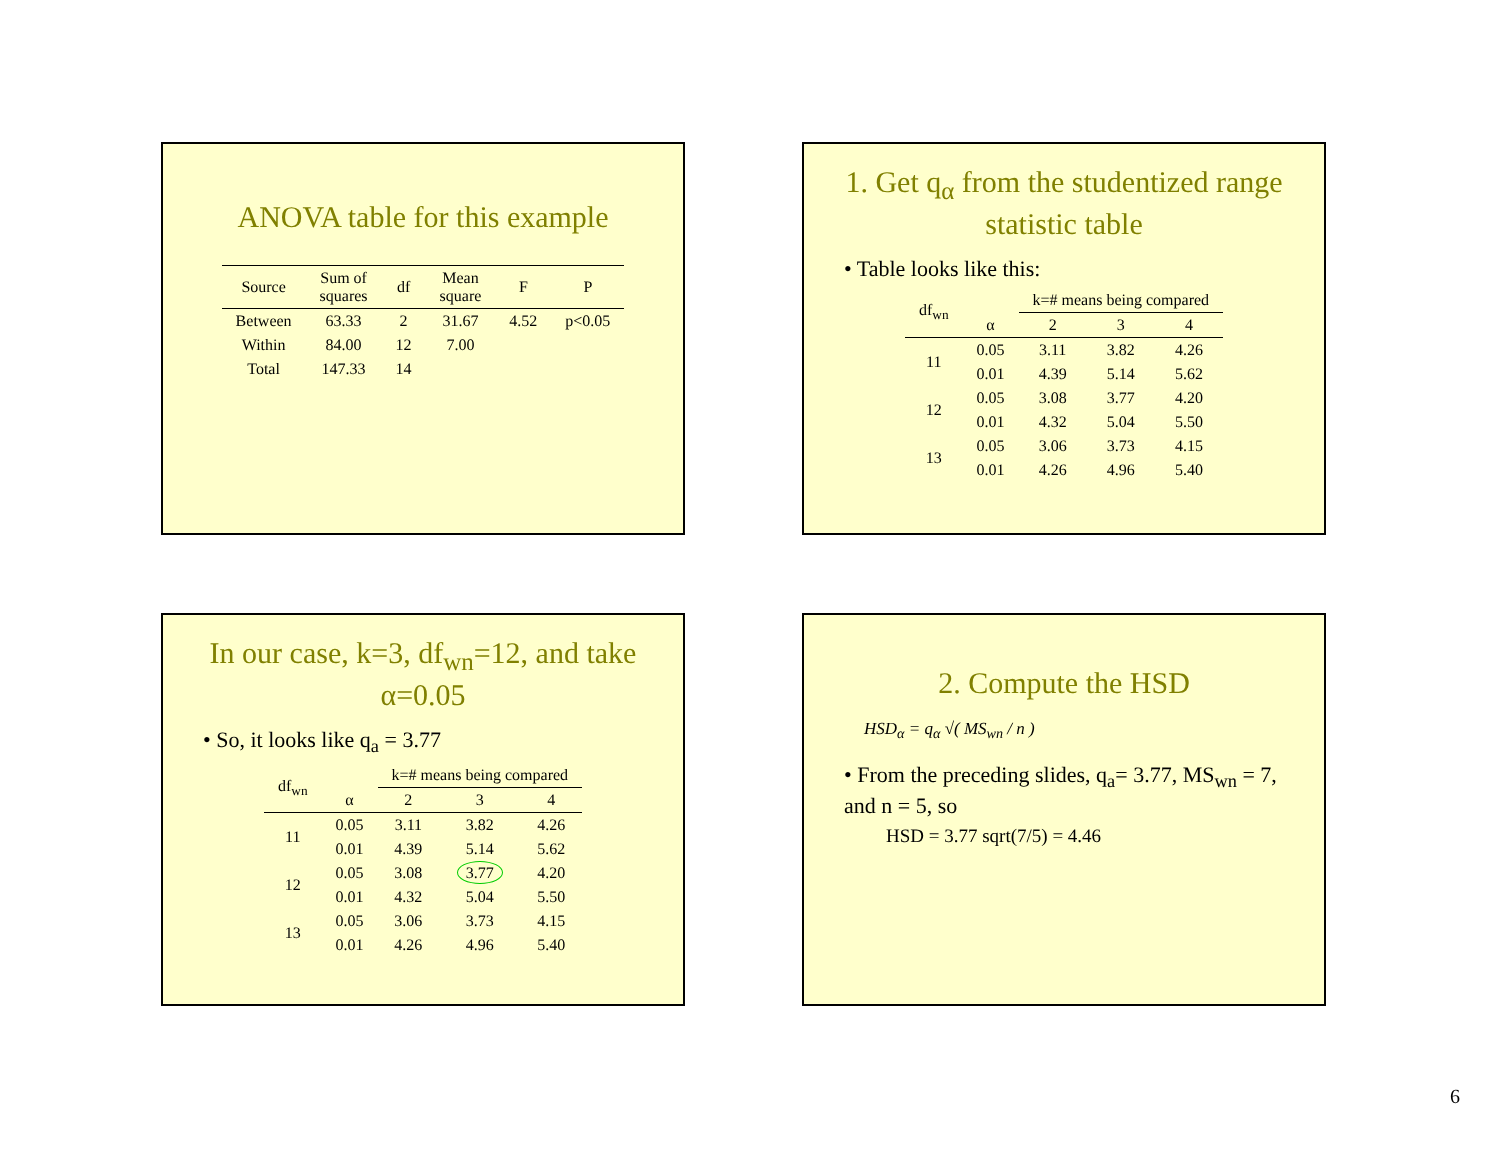ANOVA table for this example
| Source | Sum of squares | df | Mean square | F | P |
| --- | --- | --- | --- | --- | --- |
| Between | 63.33 | 2 | 31.67 | 4.52 | p<0.05 |
| Within | 84.00 | 12 | 7.00 | | |
| Total | 147.33 | 14 | | | |
1. Get q<sub>α</sub> from the studentized range statistic table
• Table looks like this:
| df<sub>wn</sub> | | k=# means being compared | | |
| --- | --- | --- | --- | --- |
| | α | 2 | 3 | 4 |
| 11 | 0.05 | 3.11 | 3.82 | 4.26 |
| | 0.01 | 4.39 | 5.14 | 5.62 |
| 12 | 0.05 | 3.08 | 3.77 | 4.20 |
| | 0.01 | 4.32 | 5.04 | 5.50 |
| 13 | 0.05 | 3.06 | 3.73 | 4.15 |
| | 0.01 | 4.26 | 4.96 | 5.40 |
In our case, k=3, df<sub>wn</sub>=12, and take α=0.05
• So, it looks like q<sub>a</sub> = 3.77
| df<sub>wn</sub> | | k=# means being compared | | |
| --- | --- | --- | --- | --- |
| | α | 2 | 3 | 4 |
| 11 | 0.05 | 3.11 | 3.82 | 4.26 |
| | 0.01 | 4.39 | 5.14 | 5.62 |
| 12 | 0.05 | 3.08 | 3.77 | 4.20 |
| | 0.01 | 4.32 | 5.04 | 5.50 |
| 13 | 0.05 | 3.06 | 3.73 | 4.15 |
| | 0.01 | 4.26 | 4.96 | 5.40 |
2. Compute the HSD
HSD<sub>α</sub> = q<sub>α</sub> √( MS<sub>wn</sub> / n )
• From the preceding slides, q<sub>a</sub>= 3.77, MS<sub>wn</sub> = 7, and n = 5, so
HSD = 3.77 sqrt(7/5) = 4.46
6